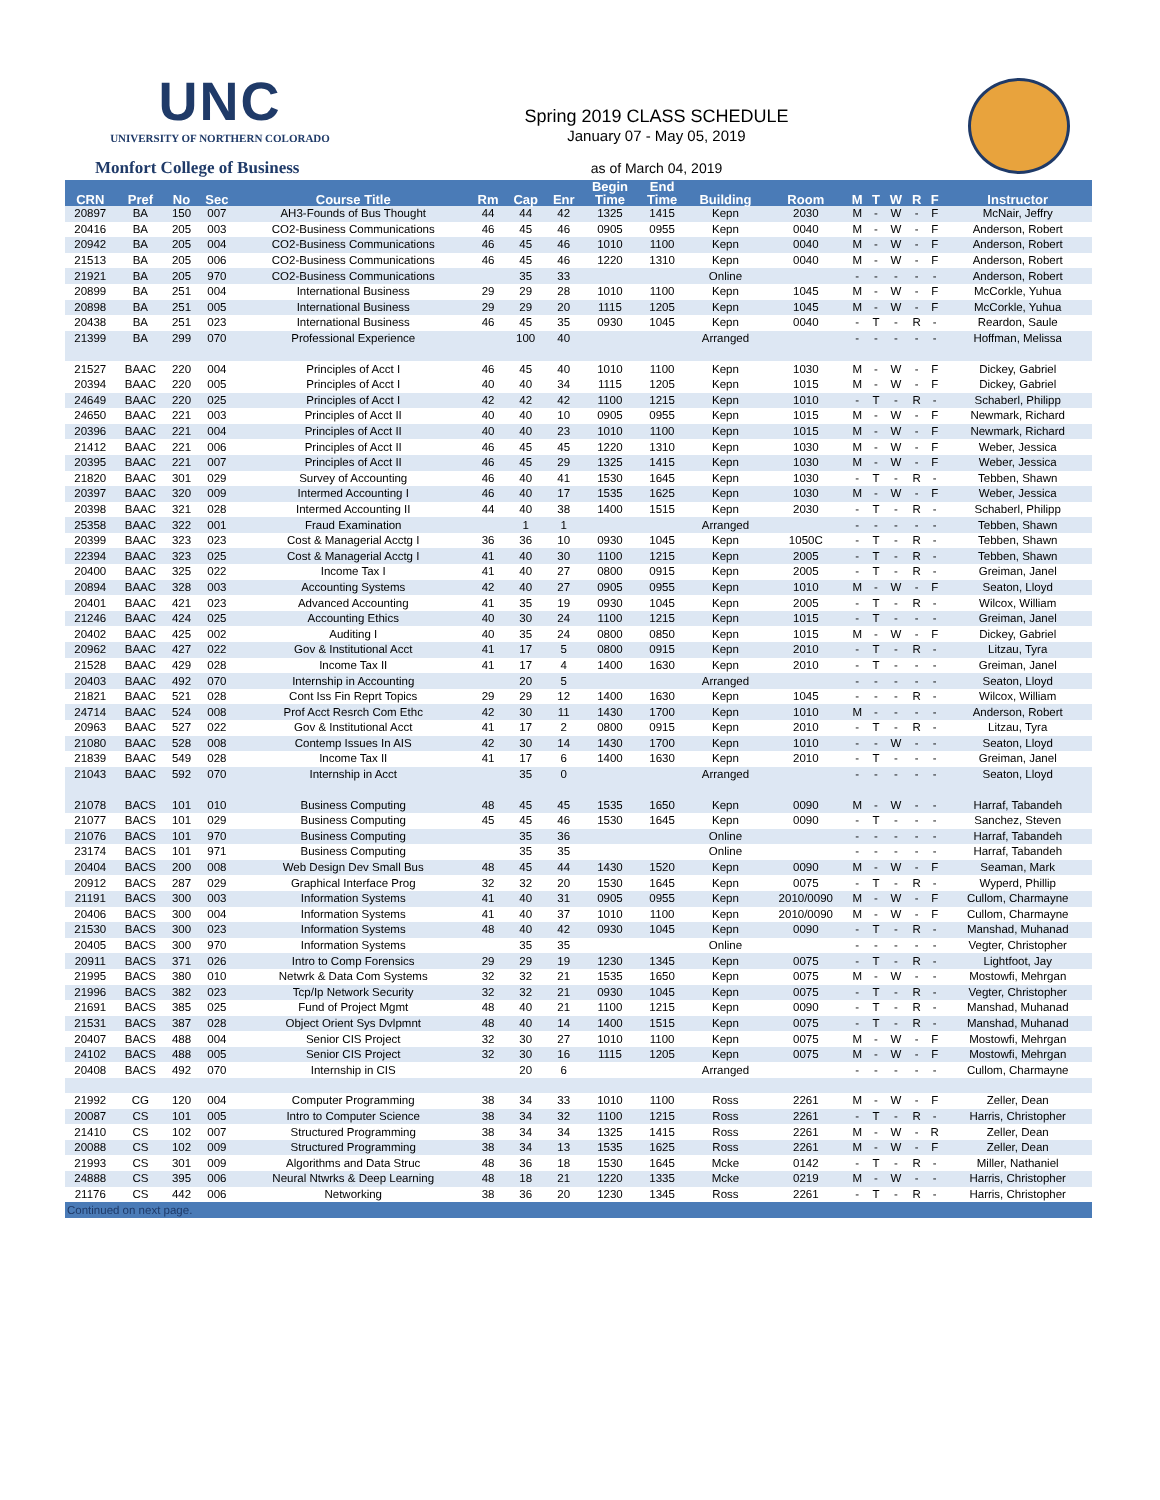UNC
UNIVERSITY OF NORTHERN COLORADO
Monfort College of Business
Spring 2019 CLASS SCHEDULE
January 07 - May 05, 2019
as of March 04, 2019
| CRN | Pref | No | Sec | Course Title | Rm | Cap | Enr | Begin Time | End Time | Building | Room | M | T | W | R | F | Instructor |
| --- | --- | --- | --- | --- | --- | --- | --- | --- | --- | --- | --- | --- | --- | --- | --- | --- | --- |
| 20897 | BA | 150 | 007 | AH3-Founds of Bus Thought | 44 | 44 | 42 | 1325 | 1415 | Kepn | 2030 | M | - | W | - | F | McNair, Jeffry |
| 20416 | BA | 205 | 003 | CO2-Business Communications | 46 | 45 | 46 | 0905 | 0955 | Kepn | 0040 | M | - | W | - | F | Anderson, Robert |
| 20942 | BA | 205 | 004 | CO2-Business Communications | 46 | 45 | 46 | 1010 | 1100 | Kepn | 0040 | M | - | W | - | F | Anderson, Robert |
| 21513 | BA | 205 | 006 | CO2-Business Communications | 46 | 45 | 46 | 1220 | 1310 | Kepn | 0040 | M | - | W | - | F | Anderson, Robert |
| 21921 | BA | 205 | 970 | CO2-Business Communications | | 35 | 33 | | | Online | | - | - | - | - | - | Anderson, Robert |
| 20899 | BA | 251 | 004 | International Business | 29 | 29 | 28 | 1010 | 1100 | Kepn | 1045 | M | - | W | - | F | McCorkle, Yuhua |
| 20898 | BA | 251 | 005 | International Business | 29 | 29 | 20 | 1115 | 1205 | Kepn | 1045 | M | - | W | - | F | McCorkle, Yuhua |
| 20438 | BA | 251 | 023 | International Business | 46 | 45 | 35 | 0930 | 1045 | Kepn | 0040 | - | T | - | R | - | Reardon, Saule |
| 21399 | BA | 299 | 070 | Professional Experience | | 100 | 40 | | | Arranged | | - | - | - | - | - | Hoffman, Melissa |
| 21527 | BAAC | 220 | 004 | Principles of Acct I | 46 | 45 | 40 | 1010 | 1100 | Kepn | 1030 | M | - | W | - | F | Dickey, Gabriel |
| 20394 | BAAC | 220 | 005 | Principles of Acct I | 40 | 40 | 34 | 1115 | 1205 | Kepn | 1015 | M | - | W | - | F | Dickey, Gabriel |
| 24649 | BAAC | 220 | 025 | Principles of Acct I | 42 | 42 | 42 | 1100 | 1215 | Kepn | 1010 | - | T | - | R | - | Schaberl, Philipp |
| 24650 | BAAC | 221 | 003 | Principles of Acct II | 40 | 40 | 10 | 0905 | 0955 | Kepn | 1015 | M | - | W | - | F | Newmark, Richard |
| 20396 | BAAC | 221 | 004 | Principles of Acct II | 40 | 40 | 23 | 1010 | 1100 | Kepn | 1015 | M | - | W | - | F | Newmark, Richard |
| 21412 | BAAC | 221 | 006 | Principles of Acct II | 46 | 45 | 45 | 1220 | 1310 | Kepn | 1030 | M | - | W | - | F | Weber, Jessica |
| 20395 | BAAC | 221 | 007 | Principles of Acct II | 46 | 45 | 29 | 1325 | 1415 | Kepn | 1030 | M | - | W | - | F | Weber, Jessica |
| 21820 | BAAC | 301 | 029 | Survey of Accounting | 46 | 40 | 41 | 1530 | 1645 | Kepn | 1030 | - | T | - | R | - | Tebben, Shawn |
| 20397 | BAAC | 320 | 009 | Intermed Accounting I | 46 | 40 | 17 | 1535 | 1625 | Kepn | 1030 | M | - | W | - | F | Weber, Jessica |
| 20398 | BAAC | 321 | 028 | Intermed Accounting II | 44 | 40 | 38 | 1400 | 1515 | Kepn | 2030 | - | T | - | R | - | Schaberl, Philipp |
| 25358 | BAAC | 322 | 001 | Fraud Examination | | 1 | 1 | | | Arranged | | - | - | - | - | - | Tebben, Shawn |
| 20399 | BAAC | 323 | 023 | Cost & Managerial Acctg I | 36 | 36 | 10 | 0930 | 1045 | Kepn | 1050C | - | T | - | R | - | Tebben, Shawn |
| 22394 | BAAC | 323 | 025 | Cost & Managerial Acctg I | 41 | 40 | 30 | 1100 | 1215 | Kepn | 2005 | - | T | - | R | - | Tebben, Shawn |
| 20400 | BAAC | 325 | 022 | Income Tax I | 41 | 40 | 27 | 0800 | 0915 | Kepn | 2005 | - | T | - | R | - | Greiman, Janel |
| 20894 | BAAC | 328 | 003 | Accounting Systems | 42 | 40 | 27 | 0905 | 0955 | Kepn | 1010 | M | - | W | - | F | Seaton, Lloyd |
| 20401 | BAAC | 421 | 023 | Advanced Accounting | 41 | 35 | 19 | 0930 | 1045 | Kepn | 2005 | - | T | - | R | - | Wilcox, William |
| 21246 | BAAC | 424 | 025 | Accounting Ethics | 40 | 30 | 24 | 1100 | 1215 | Kepn | 1015 | - | T | - | - | - | Greiman, Janel |
| 20402 | BAAC | 425 | 002 | Auditing I | 40 | 35 | 24 | 0800 | 0850 | Kepn | 1015 | M | - | W | - | F | Dickey, Gabriel |
| 20962 | BAAC | 427 | 022 | Gov & Institutional Acct | 41 | 17 | 5 | 0800 | 0915 | Kepn | 2010 | - | T | - | R | - | Litzau, Tyra |
| 21528 | BAAC | 429 | 028 | Income Tax II | 41 | 17 | 4 | 1400 | 1630 | Kepn | 2010 | - | T | - | - | - | Greiman, Janel |
| 20403 | BAAC | 492 | 070 | Internship in Accounting | | 20 | 5 | | | Arranged | | - | - | - | - | - | Seaton, Lloyd |
| 21821 | BAAC | 521 | 028 | Cont Iss Fin Reprt Topics | 29 | 29 | 12 | 1400 | 1630 | Kepn | 1045 | - | - | - | R | - | Wilcox, William |
| 24714 | BAAC | 524 | 008 | Prof Acct Resrch Com Ethc | 42 | 30 | 11 | 1430 | 1700 | Kepn | 1010 | M | - | - | - | - | Anderson, Robert |
| 20963 | BAAC | 527 | 022 | Gov & Institutional Acct | 41 | 17 | 2 | 0800 | 0915 | Kepn | 2010 | - | T | - | R | - | Litzau, Tyra |
| 21080 | BAAC | 528 | 008 | Contemp Issues In AIS | 42 | 30 | 14 | 1430 | 1700 | Kepn | 1010 | - | - | W | - | - | Seaton, Lloyd |
| 21839 | BAAC | 549 | 028 | Income Tax II | 41 | 17 | 6 | 1400 | 1630 | Kepn | 2010 | - | T | - | - | - | Greiman, Janel |
| 21043 | BAAC | 592 | 070 | Internship in Acct | | 35 | 0 | | | Arranged | | - | - | - | - | - | Seaton, Lloyd |
| 21078 | BACS | 101 | 010 | Business Computing | 48 | 45 | 45 | 1535 | 1650 | Kepn | 0090 | M | - | W | - | - | Harraf, Tabandeh |
| 21077 | BACS | 101 | 029 | Business Computing | 45 | 45 | 46 | 1530 | 1645 | Kepn | 0090 | - | T | - | - | - | Sanchez, Steven |
| 21076 | BACS | 101 | 970 | Business Computing | | 35 | 36 | | | Online | | - | - | - | - | - | Harraf, Tabandeh |
| 23174 | BACS | 101 | 971 | Business Computing | | 35 | 35 | | | Online | | - | - | - | - | - | Harraf, Tabandeh |
| 20404 | BACS | 200 | 008 | Web Design Dev Small Bus | 48 | 45 | 44 | 1430 | 1520 | Kepn | 0090 | M | - | W | - | F | Seaman, Mark |
| 20912 | BACS | 287 | 029 | Graphical Interface Prog | 32 | 32 | 20 | 1530 | 1645 | Kepn | 0075 | - | T | - | R | - | Wyperd, Phillip |
| 21191 | BACS | 300 | 003 | Information Systems | 41 | 40 | 31 | 0905 | 0955 | Kepn | 2010/0090 | M | - | W | - | F | Cullom, Charmayne |
| 20406 | BACS | 300 | 004 | Information Systems | 41 | 40 | 37 | 1010 | 1100 | Kepn | 2010/0090 | M | - | W | - | F | Cullom, Charmayne |
| 21530 | BACS | 300 | 023 | Information Systems | 48 | 40 | 42 | 0930 | 1045 | Kepn | 0090 | - | T | - | R | - | Manshad, Muhanad |
| 20405 | BACS | 300 | 970 | Information Systems | | 35 | 35 | | | Online | | - | - | - | - | - | Vegter, Christopher |
| 20911 | BACS | 371 | 026 | Intro to Comp Forensics | 29 | 29 | 19 | 1230 | 1345 | Kepn | 0075 | - | T | - | R | - | Lightfoot, Jay |
| 21995 | BACS | 380 | 010 | Netwrk & Data Com Systems | 32 | 32 | 21 | 1535 | 1650 | Kepn | 0075 | M | - | W | - | - | Mostowfi, Mehrgan |
| 21996 | BACS | 382 | 023 | Tcp/Ip Network Security | 32 | 32 | 21 | 0930 | 1045 | Kepn | 0075 | - | T | - | R | - | Vegter, Christopher |
| 21691 | BACS | 385 | 025 | Fund of Project Mgmt | 48 | 40 | 21 | 1100 | 1215 | Kepn | 0090 | - | T | - | R | - | Manshad, Muhanad |
| 21531 | BACS | 387 | 028 | Object Orient Sys Dvlpmnt | 48 | 40 | 14 | 1400 | 1515 | Kepn | 0075 | - | T | - | R | - | Manshad, Muhanad |
| 20407 | BACS | 488 | 004 | Senior CIS Project | 32 | 30 | 27 | 1010 | 1100 | Kepn | 0075 | M | - | W | - | F | Mostowfi, Mehrgan |
| 24102 | BACS | 488 | 005 | Senior CIS Project | 32 | 30 | 16 | 1115 | 1205 | Kepn | 0075 | M | - | W | - | F | Mostowfi, Mehrgan |
| 20408 | BACS | 492 | 070 | Internship in CIS | | 20 | 6 | | | Arranged | | - | - | - | - | - | Cullom, Charmayne |
| 21992 | CG | 120 | 004 | Computer Programming | 38 | 34 | 33 | 1010 | 1100 | Ross | 2261 | M | - | W | - | F | Zeller, Dean |
| 20087 | CS | 101 | 005 | Intro to Computer Science | 38 | 34 | 32 | 1100 | 1215 | Ross | 2261 | - | T | - | R | - | Harris, Christopher |
| 21410 | CS | 102 | 007 | Structured Programming | 38 | 34 | 34 | 1325 | 1415 | Ross | 2261 | M | - | W | - | R | Zeller, Dean |
| 20088 | CS | 102 | 009 | Structured Programming | 38 | 34 | 13 | 1535 | 1625 | Ross | 2261 | M | - | W | - | F | Zeller, Dean |
| 21993 | CS | 301 | 009 | Algorithms and Data Struc | 48 | 36 | 18 | 1530 | 1645 | Mcke | 0142 | - | T | - | R | - | Miller, Nathaniel |
| 24888 | CS | 395 | 006 | Neural Ntwrks & Deep Learning | 48 | 18 | 21 | 1220 | 1335 | Mcke | 0219 | M | - | W | - | - | Harris, Christopher |
| 21176 | CS | 442 | 006 | Networking | 38 | 36 | 20 | 1230 | 1345 | Ross | 2261 | - | T | - | R | - | Harris, Christopher |
| Continued on next page. | | | | | | | | | | | | | | | | | |